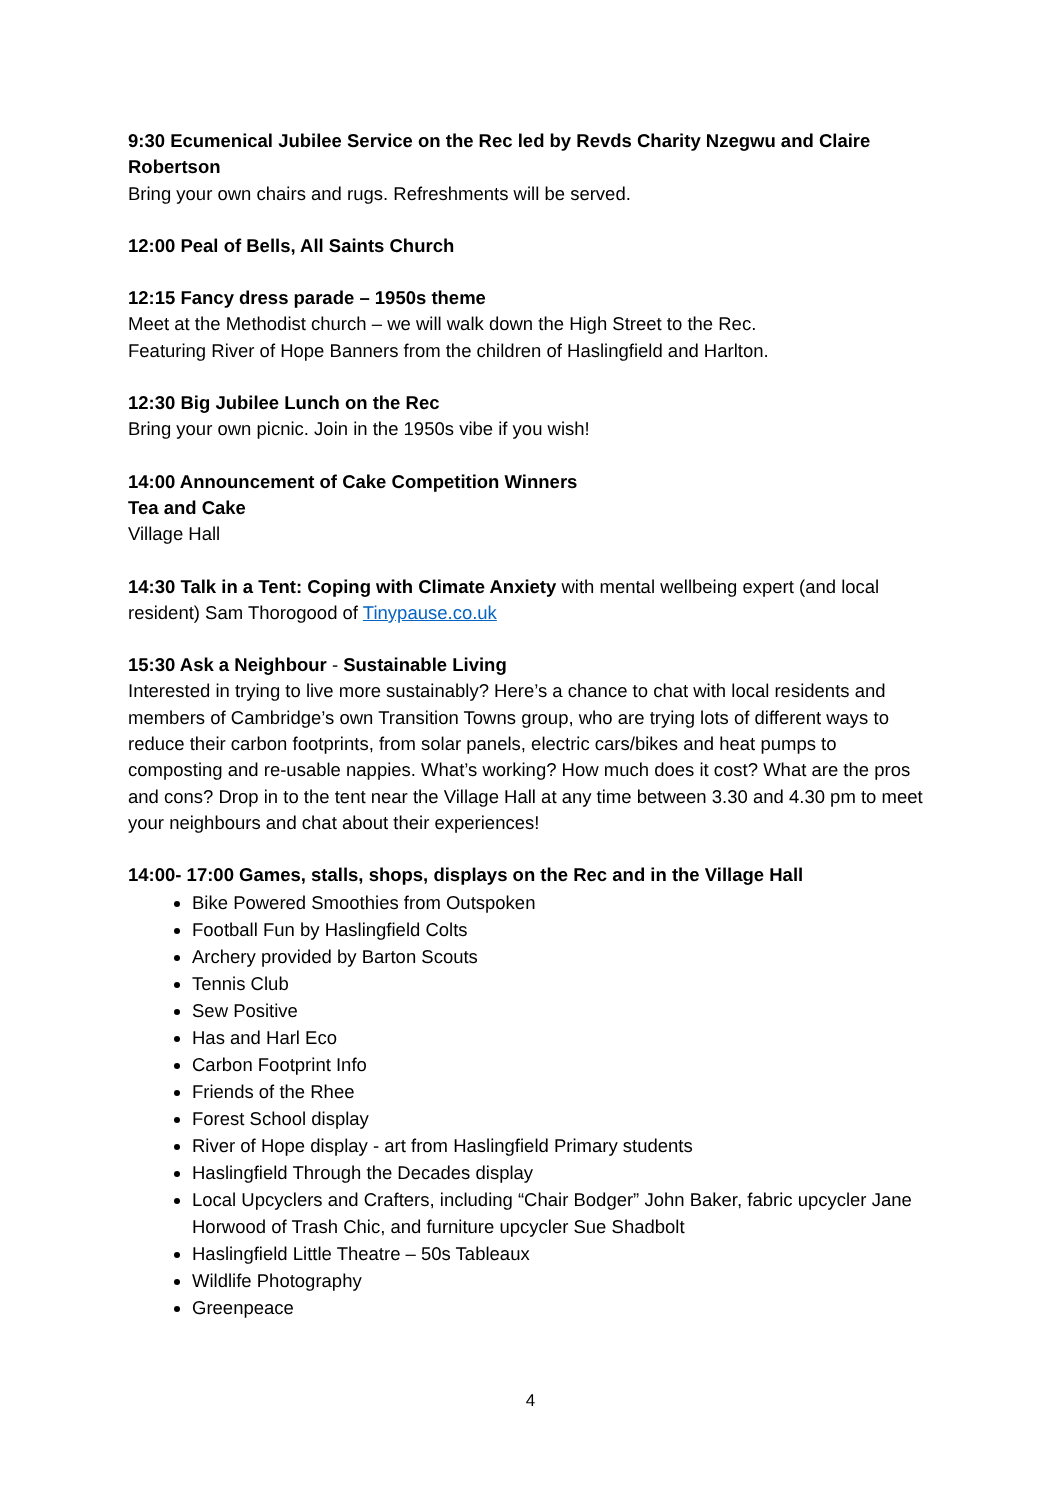9:30 Ecumenical Jubilee Service on the Rec led by Revds Charity Nzegwu and Claire Robertson
Bring your own chairs and rugs. Refreshments will be served.
12:00 Peal of Bells, All Saints Church
12:15 Fancy dress parade – 1950s theme
Meet at the Methodist church – we will walk down the High Street to the Rec.
Featuring River of Hope Banners from the children of Haslingfield and Harlton.
12:30 Big Jubilee Lunch on the Rec
Bring your own picnic. Join in the 1950s vibe if you wish!
14:00 Announcement of Cake Competition Winners
Tea and Cake
Village Hall
14:30 Talk in a Tent: Coping with Climate Anxiety with mental wellbeing expert (and local resident) Sam Thorogood of Tinypause.co.uk
15:30 Ask a Neighbour - Sustainable Living
Interested in trying to live more sustainably? Here’s a chance to chat with local residents and members of Cambridge’s own Transition Towns group, who are trying lots of different ways to reduce their carbon footprints, from solar panels, electric cars/bikes and heat pumps to composting and re-usable nappies. What’s working? How much does it cost? What are the pros and cons? Drop in to the tent near the Village Hall at any time between 3.30 and 4.30 pm to meet your neighbours and chat about their experiences!
14:00- 17:00 Games, stalls, shops, displays on the Rec and in the Village Hall
Bike Powered Smoothies from Outspoken
Football Fun by Haslingfield Colts
Archery provided by Barton Scouts
Tennis Club
Sew Positive
Has and Harl Eco
Carbon Footprint Info
Friends of the Rhee
Forest School display
River of Hope display - art from Haslingfield Primary students
Haslingfield Through the Decades display
Local Upcyclers and Crafters, including “Chair Bodger” John Baker, fabric upcycler Jane Horwood of Trash Chic, and furniture upcycler Sue Shadbolt
Haslingfield Little Theatre – 50s Tableaux
Wildlife Photography
Greenpeace
4